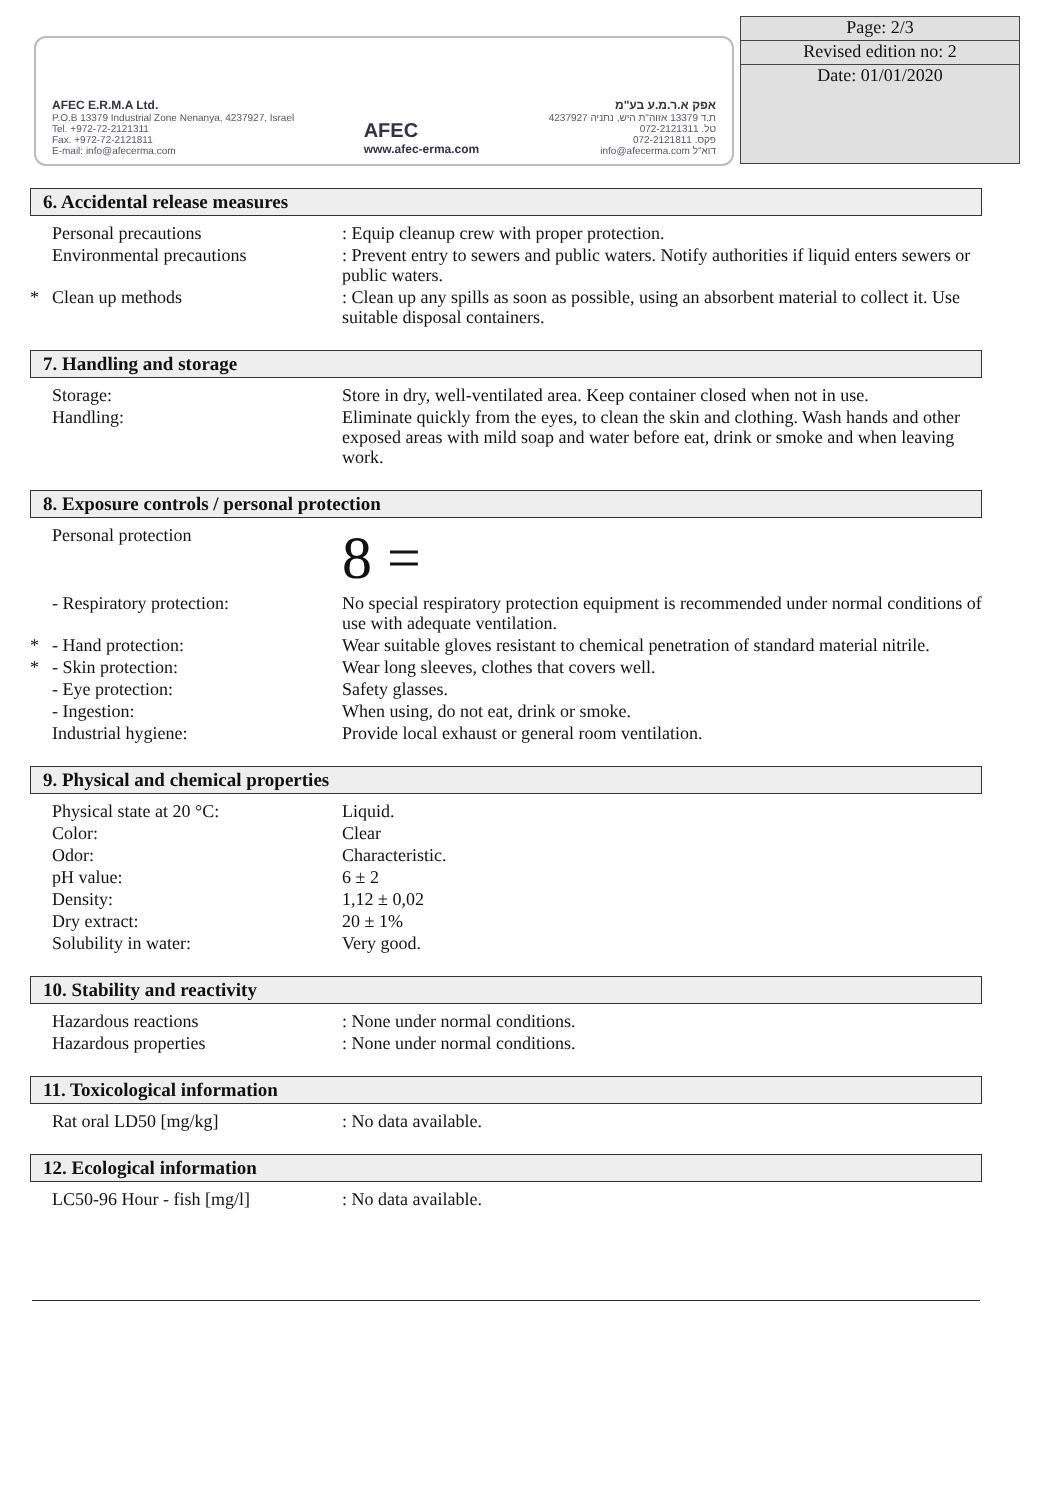AFEC E.R.M.A Ltd.
P.O.B 13379 Industrial Zone Nenanya, 4237927, Israel
Tel. +972-72-2121311
Fax. +972-72-2121811
E-mail: info@afecerma.com
AFEC
www.afec-erma.com
אפק א.ר.מ.ע בע"מ
ת.ד 13379 אזוה"ת היש, נתניה 4237927
טל. 072-2121311
פקס. 072-2121811
דוא"ל info@afecerma.com
Page: 2/3
Revised edition no: 2
Date: 01/01/2020
6. Accidental release measures
| | Personal precautions | : Equip cleanup crew with proper protection. |
| | Environmental precautions | : Prevent entry to sewers and public waters. Notify authorities if liquid enters sewers or public waters. |
| * | Clean up methods | : Clean up any spills as soon as possible, using an absorbent material to collect it. Use suitable disposal containers. |
7. Handling and storage
| | Storage: | Store in dry, well-ventilated area. Keep container closed when not in use. |
| | Handling: | Eliminate quickly from the eyes, to clean the skin and clothing. Wash hands and other exposed areas with mild soap and water before eat, drink or smoke and when leaving work. |
8. Exposure controls / personal protection
| | Personal protection | 8 = |
| | - Respiratory protection: | No special respiratory protection equipment is recommended under normal conditions of use with adequate ventilation. |
| * | - Hand protection: | Wear suitable gloves resistant to chemical penetration of standard material nitrile. |
| * | - Skin protection: | Wear long sleeves, clothes that covers well. |
| | - Eye protection: | Safety glasses. |
| | - Ingestion: | When using, do not eat, drink or smoke. |
| | Industrial hygiene: | Provide local exhaust or general room ventilation. |
9. Physical and chemical properties
| | Physical state at 20 °C: | Liquid. |
| | Color: | Clear |
| | Odor: | Characteristic. |
| | pH value: | 6 ± 2 |
| | Density: | 1,12 ± 0,02 |
| | Dry extract: | 20 ± 1% |
| | Solubility in water: | Very good. |
10. Stability and reactivity
| | Hazardous reactions | : None under normal conditions. |
| | Hazardous properties | : None under normal conditions. |
11. Toxicological information
| | Rat oral LD50 [mg/kg] | : No data available. |
12. Ecological information
| | LC50-96 Hour - fish [mg/l] | : No data available. |